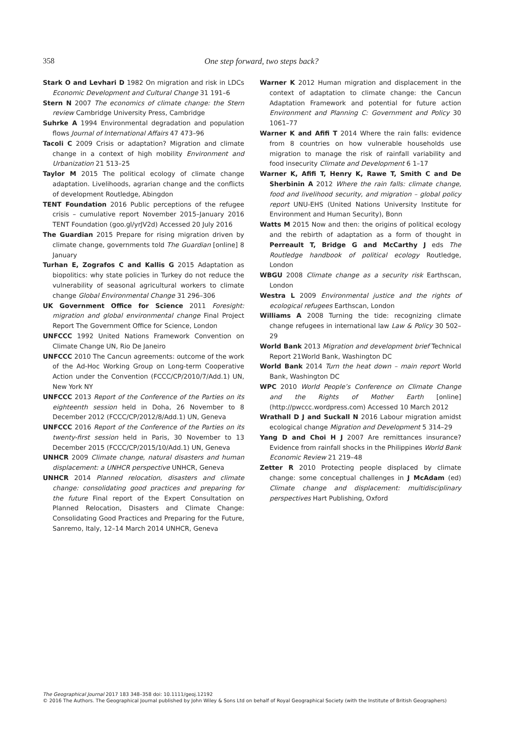358
One step forward, two steps back?
Stark O and Levhari D 1982 On migration and risk in LDCs Economic Development and Cultural Change 31 191–6
Stern N 2007 The economics of climate change: the Stern review Cambridge University Press, Cambridge
Suhrke A 1994 Environmental degradation and population flows Journal of International Affairs 47 473–96
Tacoli C 2009 Crisis or adaptation? Migration and climate change in a context of high mobility Environment and Urbanization 21 513–25
Taylor M 2015 The political ecology of climate change adaptation. Livelihoods, agrarian change and the conflicts of development Routledge, Abingdon
TENT Foundation 2016 Public perceptions of the refugee crisis – cumulative report November 2015–January 2016 TENT Foundation (goo.gl/yrJV2d) Accessed 20 July 2016
The Guardian 2015 Prepare for rising migration driven by climate change, governments told The Guardian [online] 8 January
Turhan E, Zografos C and Kallis G 2015 Adaptation as biopolitics: why state policies in Turkey do not reduce the vulnerability of seasonal agricultural workers to climate change Global Environmental Change 31 296–306
UK Government Office for Science 2011 Foresight: migration and global environmental change Final Project Report The Government Office for Science, London
UNFCCC 1992 United Nations Framework Convention on Climate Change UN, Rio De Janeiro
UNFCCC 2010 The Cancun agreements: outcome of the work of the Ad-Hoc Working Group on Long-term Cooperative Action under the Convention (FCCC/CP/2010/7/Add.1) UN, New York NY
UNFCCC 2013 Report of the Conference of the Parties on its eighteenth session held in Doha, 26 November to 8 December 2012 (FCCC/CP/2012/8/Add.1) UN, Geneva
UNFCCC 2016 Report of the Conference of the Parties on its twenty-first session held in Paris, 30 November to 13 December 2015 (FCCC/CP/2015/10/Add.1) UN, Geneva
UNHCR 2009 Climate change, natural disasters and human displacement: a UNHCR perspective UNHCR, Geneva
UNHCR 2014 Planned relocation, disasters and climate change: consolidating good practices and preparing for the future Final report of the Expert Consultation on Planned Relocation, Disasters and Climate Change: Consolidating Good Practices and Preparing for the Future, Sanremo, Italy, 12–14 March 2014 UNHCR, Geneva
Warner K 2012 Human migration and displacement in the context of adaptation to climate change: the Cancun Adaptation Framework and potential for future action Environment and Planning C: Government and Policy 30 1061–77
Warner K and Afifi T 2014 Where the rain falls: evidence from 8 countries on how vulnerable households use migration to manage the risk of rainfall variability and food insecurity Climate and Development 6 1–17
Warner K, Afifi T, Henry K, Rawe T, Smith C and De Sherbinin A 2012 Where the rain falls: climate change, food and livelihood security, and migration – global policy report UNU-EHS (United Nations University Institute for Environment and Human Security), Bonn
Watts M 2015 Now and then: the origins of political ecology and the rebirth of adaptation as a form of thought in Perreault T, Bridge G and McCarthy J eds The Routledge handbook of political ecology Routledge, London
WBGU 2008 Climate change as a security risk Earthscan, London
Westra L 2009 Environmental justice and the rights of ecological refugees Earthscan, London
Williams A 2008 Turning the tide: recognizing climate change refugees in international law Law & Policy 30 502–29
World Bank 2013 Migration and development brief Technical Report 21World Bank, Washington DC
World Bank 2014 Turn the heat down – main report World Bank, Washington DC
WPC 2010 World People’s Conference on Climate Change and the Rights of Mother Earth [online] (http://pwccc.wordpress.com) Accessed 10 March 2012
Wrathall D J and Suckall N 2016 Labour migration amidst ecological change Migration and Development 5 314–29
Yang D and Choi H J 2007 Are remittances insurance? Evidence from rainfall shocks in the Philippines World Bank Economic Review 21 219–48
Zetter R 2010 Protecting people displaced by climate change: some conceptual challenges in J McAdam (ed) Climate change and displacement: multidisciplinary perspectives Hart Publishing, Oxford
The Geographical Journal 2017 183 348–358 doi: 10.1111/geoj.12192
© 2016 The Authors. The Geographical Journal published by John Wiley & Sons Ltd on behalf of Royal Geographical Society (with the Institute of British Geographers)